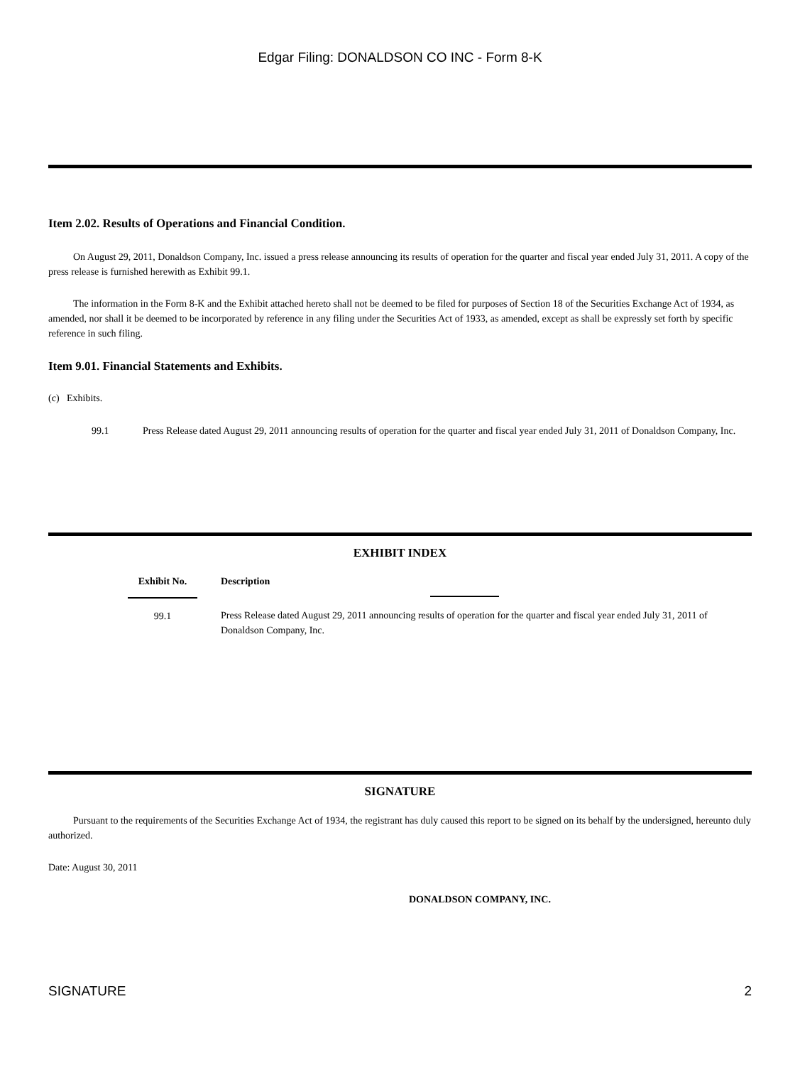Edgar Filing: DONALDSON CO INC - Form 8-K
Item 2.02. Results of Operations and Financial Condition.
On August 29, 2011, Donaldson Company, Inc. issued a press release announcing its results of operation for the quarter and fiscal year ended July 31, 2011. A copy of the press release is furnished herewith as Exhibit 99.1.
The information in the Form 8-K and the Exhibit attached hereto shall not be deemed to be filed for purposes of Section 18 of the Securities Exchange Act of 1934, as amended, nor shall it be deemed to be incorporated by reference in any filing under the Securities Act of 1933, as amended, except as shall be expressly set forth by specific reference in such filing.
Item 9.01. Financial Statements and Exhibits.
(c) Exhibits.
| 99.1 | Press Release dated August 29, 2011 announcing results of operation for the quarter and fiscal year ended July 31, 2011 of Donaldson Company, Inc. |
EXHIBIT INDEX
| Exhibit No. | | Description |
| --- | --- | --- |
| 99.1 | | Press Release dated August 29, 2011 announcing results of operation for the quarter and fiscal year ended July 31, 2011 of Donaldson Company, Inc. |
SIGNATURE
Pursuant to the requirements of the Securities Exchange Act of 1934, the registrant has duly caused this report to be signed on its behalf by the undersigned, hereunto duly authorized.
Date: August 30, 2011
DONALDSON COMPANY, INC.
SIGNATURE 2